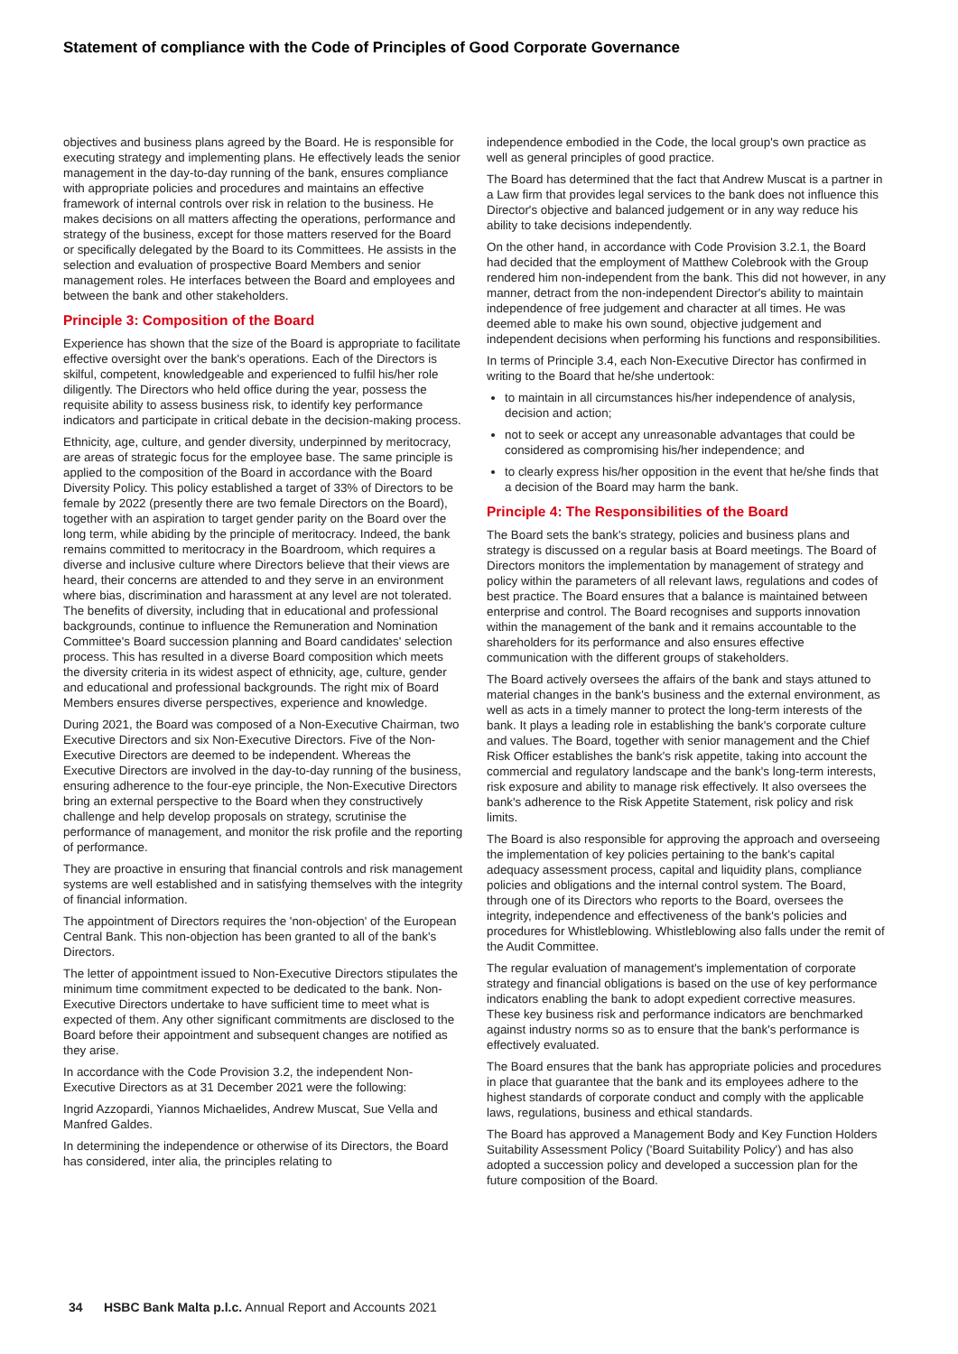Statement of compliance with the Code of Principles of Good Corporate Governance
objectives and business plans agreed by the Board. He is responsible for executing strategy and implementing plans. He effectively leads the senior management in the day-to-day running of the bank, ensures compliance with appropriate policies and procedures and maintains an effective framework of internal controls over risk in relation to the business. He makes decisions on all matters affecting the operations, performance and strategy of the business, except for those matters reserved for the Board or specifically delegated by the Board to its Committees. He assists in the selection and evaluation of prospective Board Members and senior management roles. He interfaces between the Board and employees and between the bank and other stakeholders.
Principle 3: Composition of the Board
Experience has shown that the size of the Board is appropriate to facilitate effective oversight over the bank's operations. Each of the Directors is skilful, competent, knowledgeable and experienced to fulfil his/her role diligently. The Directors who held office during the year, possess the requisite ability to assess business risk, to identify key performance indicators and participate in critical debate in the decision-making process.
Ethnicity, age, culture, and gender diversity, underpinned by meritocracy, are areas of strategic focus for the employee base. The same principle is applied to the composition of the Board in accordance with the Board Diversity Policy. This policy established a target of 33% of Directors to be female by 2022 (presently there are two female Directors on the Board), together with an aspiration to target gender parity on the Board over the long term, while abiding by the principle of meritocracy. Indeed, the bank remains committed to meritocracy in the Boardroom, which requires a diverse and inclusive culture where Directors believe that their views are heard, their concerns are attended to and they serve in an environment where bias, discrimination and harassment at any level are not tolerated. The benefits of diversity, including that in educational and professional backgrounds, continue to influence the Remuneration and Nomination Committee's Board succession planning and Board candidates' selection process. This has resulted in a diverse Board composition which meets the diversity criteria in its widest aspect of ethnicity, age, culture, gender and educational and professional backgrounds. The right mix of Board Members ensures diverse perspectives, experience and knowledge.
During 2021, the Board was composed of a Non-Executive Chairman, two Executive Directors and six Non-Executive Directors. Five of the Non-Executive Directors are deemed to be independent. Whereas the Executive Directors are involved in the day-to-day running of the business, ensuring adherence to the four-eye principle, the Non-Executive Directors bring an external perspective to the Board when they constructively challenge and help develop proposals on strategy, scrutinise the performance of management, and monitor the risk profile and the reporting of performance.
They are proactive in ensuring that financial controls and risk management systems are well established and in satisfying themselves with the integrity of financial information.
The appointment of Directors requires the 'non-objection' of the European Central Bank. This non-objection has been granted to all of the bank's Directors.
The letter of appointment issued to Non-Executive Directors stipulates the minimum time commitment expected to be dedicated to the bank. Non-Executive Directors undertake to have sufficient time to meet what is expected of them. Any other significant commitments are disclosed to the Board before their appointment and subsequent changes are notified as they arise.
In accordance with the Code Provision 3.2, the independent Non-Executive Directors as at 31 December 2021 were the following:
Ingrid Azzopardi, Yiannos Michaelides, Andrew Muscat, Sue Vella and Manfred Galdes.
In determining the independence or otherwise of its Directors, the Board has considered, inter alia, the principles relating to
independence embodied in the Code, the local group's own practice as well as general principles of good practice.
The Board has determined that the fact that Andrew Muscat is a partner in a Law firm that provides legal services to the bank does not influence this Director's objective and balanced judgement or in any way reduce his ability to take decisions independently.
On the other hand, in accordance with Code Provision 3.2.1, the Board had decided that the employment of Matthew Colebrook with the Group rendered him non-independent from the bank. This did not however, in any manner, detract from the non-independent Director's ability to maintain independence of free judgement and character at all times. He was deemed able to make his own sound, objective judgement and independent decisions when performing his functions and responsibilities.
In terms of Principle 3.4, each Non-Executive Director has confirmed in writing to the Board that he/she undertook:
to maintain in all circumstances his/her independence of analysis, decision and action;
not to seek or accept any unreasonable advantages that could be considered as compromising his/her independence; and
to clearly express his/her opposition in the event that he/she finds that a decision of the Board may harm the bank.
Principle 4: The Responsibilities of the Board
The Board sets the bank's strategy, policies and business plans and strategy is discussed on a regular basis at Board meetings. The Board of Directors monitors the implementation by management of strategy and policy within the parameters of all relevant laws, regulations and codes of best practice. The Board ensures that a balance is maintained between enterprise and control. The Board recognises and supports innovation within the management of the bank and it remains accountable to the shareholders for its performance and also ensures effective communication with the different groups of stakeholders.
The Board actively oversees the affairs of the bank and stays attuned to material changes in the bank's business and the external environment, as well as acts in a timely manner to protect the long-term interests of the bank. It plays a leading role in establishing the bank's corporate culture and values. The Board, together with senior management and the Chief Risk Officer establishes the bank's risk appetite, taking into account the commercial and regulatory landscape and the bank's long-term interests, risk exposure and ability to manage risk effectively. It also oversees the bank's adherence to the Risk Appetite Statement, risk policy and risk limits.
The Board is also responsible for approving the approach and overseeing the implementation of key policies pertaining to the bank's capital adequacy assessment process, capital and liquidity plans, compliance policies and obligations and the internal control system. The Board, through one of its Directors who reports to the Board, oversees the integrity, independence and effectiveness of the bank's policies and procedures for Whistleblowing. Whistleblowing also falls under the remit of the Audit Committee.
The regular evaluation of management's implementation of corporate strategy and financial obligations is based on the use of key performance indicators enabling the bank to adopt expedient corrective measures. These key business risk and performance indicators are benchmarked against industry norms so as to ensure that the bank's performance is effectively evaluated.
The Board ensures that the bank has appropriate policies and procedures in place that guarantee that the bank and its employees adhere to the highest standards of corporate conduct and comply with the applicable laws, regulations, business and ethical standards.
The Board has approved a Management Body and Key Function Holders Suitability Assessment Policy ('Board Suitability Policy') and has also adopted a succession policy and developed a succession plan for the future composition of the Board.
34 HSBC Bank Malta p.l.c. Annual Report and Accounts 2021